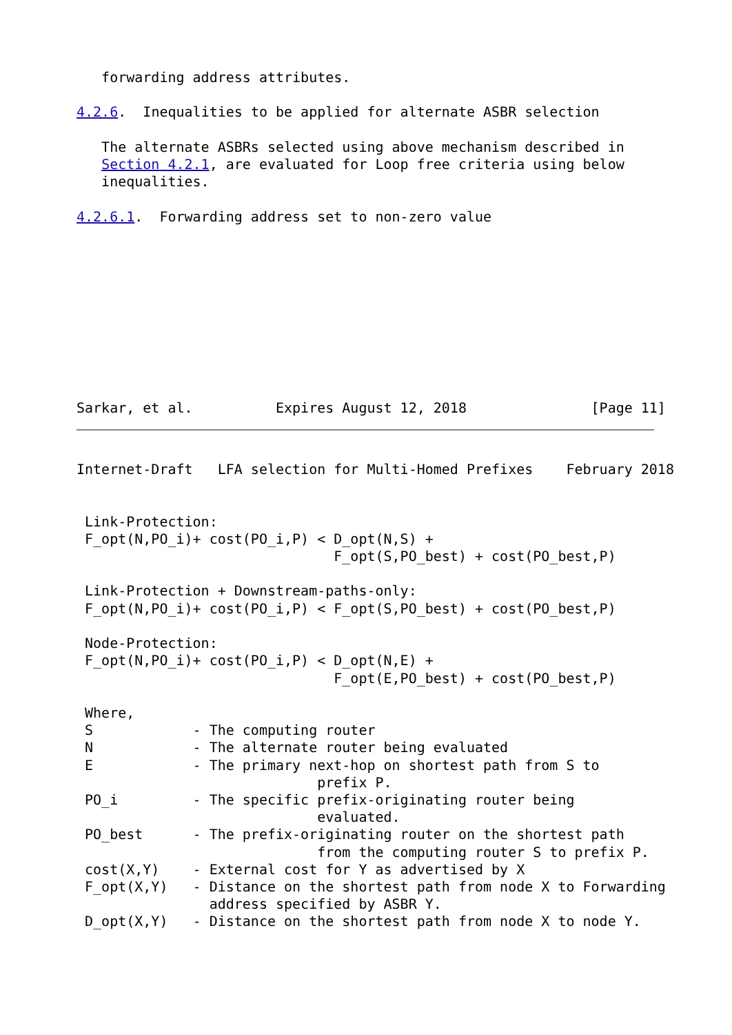forwarding address attributes.

4.2.6.  Inequalities to be applied for alternate ASBR selection

   The alternate ASBRs selected using above mechanism described in
   Section 4.2.1, are evaluated for Loop free criteria using below
   inequalities.

4.2.6.1.  Forwarding address set to non-zero value










Sarkar, et al.          Expires August 12, 2018               [Page 11]
Internet-Draft   LFA selection for Multi-Homed Prefixes    February 2018


 Link-Protection:
 F_opt(N,PO_i)+ cost(PO_i,P) < D_opt(N,S) +
                               F_opt(S,PO_best) + cost(PO_best,P)

 Link-Protection + Downstream-paths-only:
 F_opt(N,PO_i)+ cost(PO_i,P) < F_opt(S,PO_best) + cost(PO_best,P)

 Node-Protection:
 F_opt(N,PO_i)+ cost(PO_i,P) < D_opt(N,E) +
                               F_opt(E,PO_best) + cost(PO_best,P)

 Where,
 S            - The computing router
 N            - The alternate router being evaluated
 E            - The primary next-hop on shortest path from S to
                             prefix P.
 PO_i         - The specific prefix-originating router being
                             evaluated.
 PO_best      - The prefix-originating router on the shortest path
                             from the computing router S to prefix P.
 cost(X,Y)    - External cost for Y as advertised by X
 F_opt(X,Y)   - Distance on the shortest path from node X to Forwarding
                address specified by ASBR Y.
 D_opt(X,Y)   - Distance on the shortest path from node X to node Y.